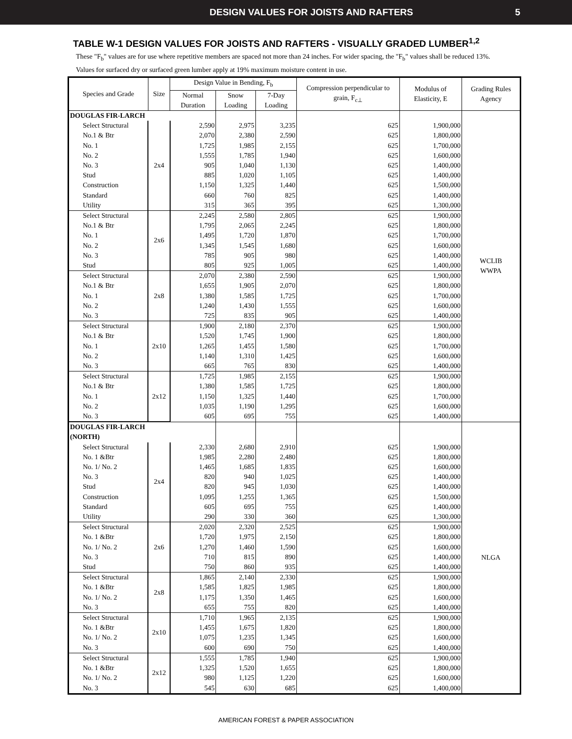DESIGN VALUES FOR JOISTS AND RAFTERS 5
TABLE W-1 DESIGN VALUES FOR JOISTS AND RAFTERS - VISUALLY GRADED LUMBER<sup>1,2</sup>
These "F<sub>b</sub>" values are for use where repetitive members are spaced not more than 24 inches. For wider spacing, the "F<sub>b</sub>" values shall be reduced 13%.
Values for surfaced dry or surfaced green lumber apply at 19% maximum moisture content in use.
| Species and Grade | Size | Design Value in Bending, F<sub>b</sub> | | | Compression perpendicular to grain, F<sub>c⊥</sub> | Modulus of Elasticity, E | Grading Rules Agency |
| --- | --- | --- | --- | --- | --- | --- | --- |
| | | Normal Duration | Snow Loading | 7-Day Loading | | | |
| DOUGLAS FIR-LARCH | | | | | | | WCLIB WWPA |
| Select Structural | 2x4 | 2,590 | 2,975 | 3,235 | 625 | 1,900,000 | |
| No.1 & Btr | | 2,070 | 2,380 | 2,590 | 625 | 1,800,000 | |
| No. 1 | | 1,725 | 1,985 | 2,155 | 625 | 1,700,000 | |
| No. 2 | | 1,555 | 1,785 | 1,940 | 625 | 1,600,000 | |
| No. 3 | | 905 | 1,040 | 1,130 | 625 | 1,400,000 | |
| Stud | | 885 | 1,020 | 1,105 | 625 | 1,400,000 | |
| Construction | | 1,150 | 1,325 | 1,440 | 625 | 1,500,000 | |
| Standard | | 660 | 760 | 825 | 625 | 1,400,000 | |
| Utility | | 315 | 365 | 395 | 625 | 1,300,000 | |
| Select Structural | 2x6 | 2,245 | 2,580 | 2,805 | 625 | 1,900,000 | |
| No.1 & Btr | | 1,795 | 2,065 | 2,245 | 625 | 1,800,000 | |
| No. 1 | | 1,495 | 1,720 | 1,870 | 625 | 1,700,000 | |
| No. 2 | | 1,345 | 1,545 | 1,680 | 625 | 1,600,000 | |
| No. 3 | | 785 | 905 | 980 | 625 | 1,400,000 | |
| Stud | | 805 | 925 | 1,005 | 625 | 1,400,000 | |
| Select Structural | 2x8 | 2,070 | 2,380 | 2,590 | 625 | 1,900,000 | |
| No.1 & Btr | | 1,655 | 1,905 | 2,070 | 625 | 1,800,000 | |
| No. 1 | | 1,380 | 1,585 | 1,725 | 625 | 1,700,000 | |
| No. 2 | | 1,240 | 1,430 | 1,555 | 625 | 1,600,000 | |
| No. 3 | | 725 | 835 | 905 | 625 | 1,400,000 | |
| Select Structural | 2x10 | 1,900 | 2,180 | 2,370 | 625 | 1,900,000 | |
| No.1 & Btr | | 1,520 | 1,745 | 1,900 | 625 | 1,800,000 | |
| No. 1 | | 1,265 | 1,455 | 1,580 | 625 | 1,700,000 | |
| No. 2 | | 1,140 | 1,310 | 1,425 | 625 | 1,600,000 | |
| No. 3 | | 665 | 765 | 830 | 625 | 1,400,000 | |
| Select Structural | 2x12 | 1,725 | 1,985 | 2,155 | 625 | 1,900,000 | |
| No.1 & Btr | | 1,380 | 1,585 | 1,725 | 625 | 1,800,000 | |
| No. 1 | | 1,150 | 1,325 | 1,440 | 625 | 1,700,000 | |
| No. 2 | | 1,035 | 1,190 | 1,295 | 625 | 1,600,000 | |
| No. 3 | | 605 | 695 | 755 | 625 | 1,400,000 | |
| DOUGLAS FIR-LARCH (NORTH) | | | | | | | NLGA |
| Select Structural | 2x4 | 2,330 | 2,680 | 2,910 | 625 | 1,900,000 | |
| No. 1 &Btr | | 1,985 | 2,280 | 2,480 | 625 | 1,800,000 | |
| No. 1/ No. 2 | | 1,465 | 1,685 | 1,835 | 625 | 1,600,000 | |
| No. 3 | | 820 | 940 | 1,025 | 625 | 1,400,000 | |
| Stud | | 820 | 945 | 1,030 | 625 | 1,400,000 | |
| Construction | | 1,095 | 1,255 | 1,365 | 625 | 1,500,000 | |
| Standard | | 605 | 695 | 755 | 625 | 1,400,000 | |
| Utility | | 290 | 330 | 360 | 625 | 1,300,000 | |
| Select Structural | 2x6 | 2,020 | 2,320 | 2,525 | 625 | 1,900,000 | |
| No. 1 &Btr | | 1,720 | 1,975 | 2,150 | 625 | 1,800,000 | |
| No. 1/ No. 2 | | 1,270 | 1,460 | 1,590 | 625 | 1,600,000 | |
| No. 3 | | 710 | 815 | 890 | 625 | 1,400,000 | |
| Stud | | 750 | 860 | 935 | 625 | 1,400,000 | |
| Select Structural | 2x8 | 1,865 | 2,140 | 2,330 | 625 | 1,900,000 | |
| No. 1 &Btr | | 1,585 | 1,825 | 1,985 | 625 | 1,800,000 | |
| No. 1/ No. 2 | | 1,175 | 1,350 | 1,465 | 625 | 1,600,000 | |
| No. 3 | | 655 | 755 | 820 | 625 | 1,400,000 | |
| Select Structural | 2x10 | 1,710 | 1,965 | 2,135 | 625 | 1,900,000 | |
| No. 1 &Btr | | 1,455 | 1,675 | 1,820 | 625 | 1,800,000 | |
| No. 1/ No. 2 | | 1,075 | 1,235 | 1,345 | 625 | 1,600,000 | |
| No. 3 | | 600 | 690 | 750 | 625 | 1,400,000 | |
| Select Structural | 2x12 | 1,555 | 1,785 | 1,940 | 625 | 1,900,000 | |
| No. 1 &Btr | | 1,325 | 1,520 | 1,655 | 625 | 1,800,000 | |
| No. 1/ No. 2 | | 980 | 1,125 | 1,220 | 625 | 1,600,000 | |
| No. 3 | | 545 | 630 | 685 | 625 | 1,400,000 | |
AMERICAN FOREST & PAPER ASSOCIATION